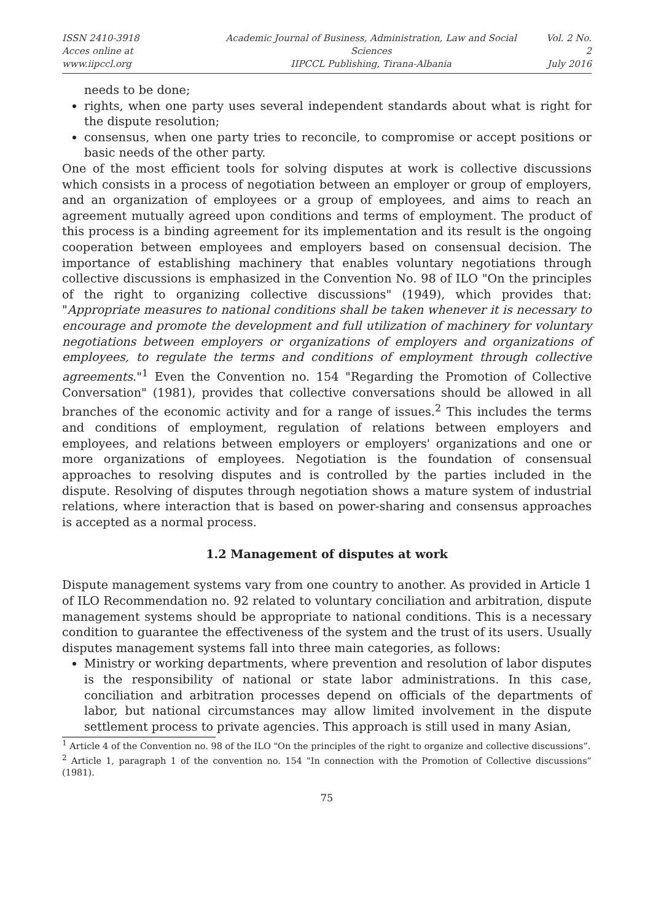ISSN 2410-3918
Acces online at www.iipccl.org
Academic Journal of Business, Administration, Law and Social Sciences
IIPCCL Publishing, Tirana-Albania
Vol. 2 No. 2
July 2016
needs to be done;
rights, when one party uses several independent standards about what is right for the dispute resolution;
consensus, when one party tries to reconcile, to compromise or accept positions or basic needs of the other party.
One of the most efficient tools for solving disputes at work is collective discussions which consists in a process of negotiation between an employer or group of employers, and an organization of employees or a group of employees, and aims to reach an agreement mutually agreed upon conditions and terms of employment. The product of this process is a binding agreement for its implementation and its result is the ongoing cooperation between employees and employers based on consensual decision. The importance of establishing machinery that enables voluntary negotiations through collective discussions is emphasized in the Convention No. 98 of ILO "On the principles of the right to organizing collective discussions" (1949), which provides that: "Appropriate measures to national conditions shall be taken whenever it is necessary to encourage and promote the development and full utilization of machinery for voluntary negotiations between employers or organizations of employers and organizations of employees, to regulate the terms and conditions of employment through collective agreements."<sup>1</sup> Even the Convention no. 154 "Regarding the Promotion of Collective Conversation" (1981), provides that collective conversations should be allowed in all branches of the economic activity and for a range of issues.<sup>2</sup> This includes the terms and conditions of employment, regulation of relations between employers and employees, and relations between employers or employers' organizations and one or more organizations of employees. Negotiation is the foundation of consensual approaches to resolving disputes and is controlled by the parties included in the dispute. Resolving of disputes through negotiation shows a mature system of industrial relations, where interaction that is based on power-sharing and consensus approaches is accepted as a normal process.
1.2 Management of disputes at work
Dispute management systems vary from one country to another. As provided in Article 1 of ILO Recommendation no. 92 related to voluntary conciliation and arbitration, dispute management systems should be appropriate to national conditions. This is a necessary condition to guarantee the effectiveness of the system and the trust of its users. Usually disputes management systems fall into three main categories, as follows:
Ministry or working departments, where prevention and resolution of labor disputes is the responsibility of national or state labor administrations. In this case, conciliation and arbitration processes depend on officials of the departments of labor, but national circumstances may allow limited involvement in the dispute settlement process to private agencies. This approach is still used in many Asian,
<sup>1</sup> Article 4 of the Convention no. 98 of the ILO "On the principles of the right to organize and collective discussions”.
<sup>2</sup> Article 1, paragraph 1 of the convention no. 154 "In connection with the Promotion of Collective discussions” (1981).
75